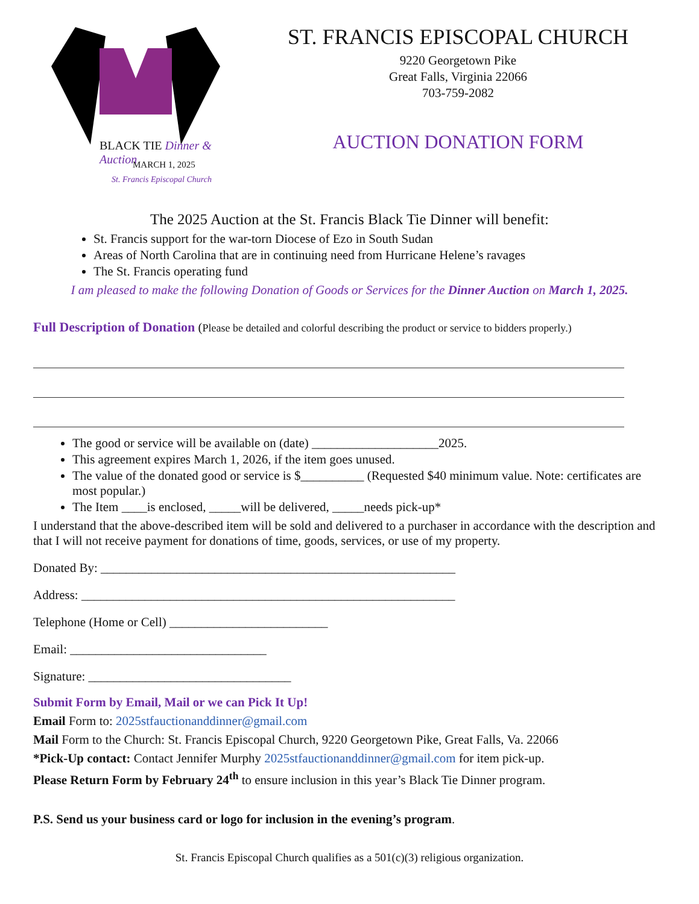BLACK TIE Dinner & Auction
MARCH 1, 2025
St. Francis Episcopal Church
ST. FRANCIS EPISCOPAL CHURCH
9220 Georgetown Pike
Great Falls, Virginia 22066
703-759-2082
AUCTION DONATION FORM
The 2025 Auction at the St. Francis Black Tie Dinner will benefit:
St. Francis support for the war-torn Diocese of Ezo in South Sudan
Areas of North Carolina that are in continuing need from Hurricane Helene’s ravages
The St. Francis operating fund
I am pleased to make the following Donation of Goods or Services for the Dinner Auction on March 1, 2025.
Full Description of Donation (Please be detailed and colorful describing the product or service to bidders properly.)
The good or service will be available on (date) ____________________2025.
This agreement expires March 1, 2026, if the item goes unused.
The value of the donated good or service is $__________ (Requested $40 minimum value. Note: certificates are most popular.)
The Item ____is enclosed, _____will be delivered, _____needs pick-up*
I understand that the above-described item will be sold and delivered to a purchaser in accordance with the description and that I will not receive payment for donations of time, goods, services, or use of my property.
Donated By: ________________________________________________________
Address: ___________________________________________________________
Telephone (Home or Cell) _________________________
Email: _______________________________
Signature: ________________________________
Submit Form by Email, Mail or we can Pick It Up!
Email Form to: 2025stfauctionanddinner@gmail.com
Mail Form to the Church: St. Francis Episcopal Church, 9220 Georgetown Pike, Great Falls, Va. 22066
*Pick-Up contact: Contact Jennifer Murphy 2025stfauctionanddinner@gmail.com for item pick-up.
Please Return Form by February 24<sup>th</sup> to ensure inclusion in this year’s Black Tie Dinner program.
P.S. Send us your business card or logo for inclusion in the evening’s program.
St. Francis Episcopal Church qualifies as a 501(c)(3) religious organization.